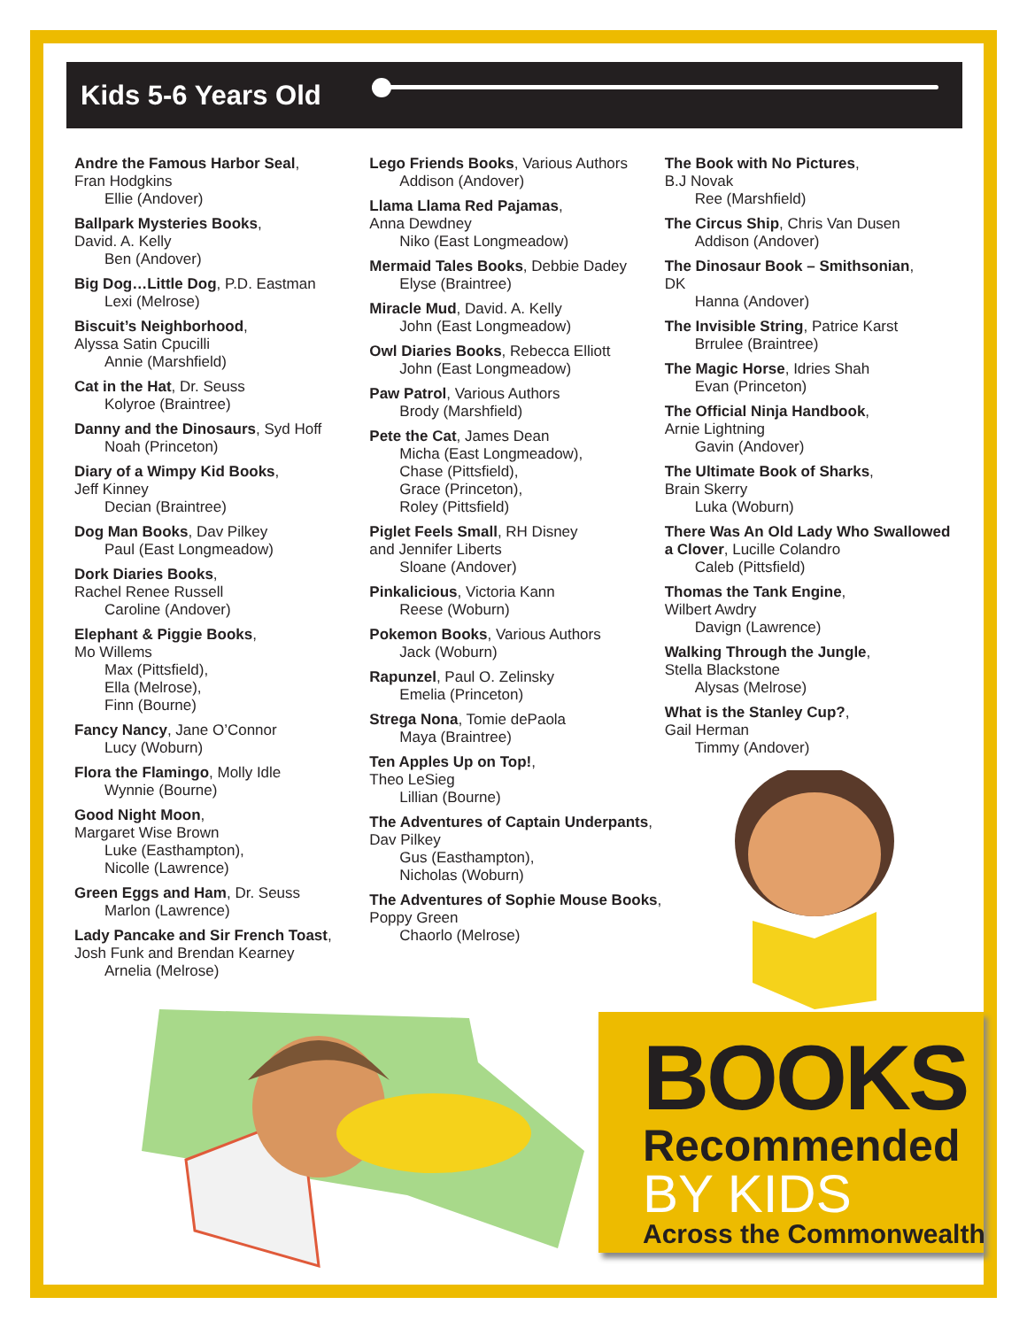Kids 5-6 Years Old
Andre the Famous Harbor Seal,
Fran Hodgkins
Ellie (Andover)
Ballpark Mysteries Books,
David. A. Kelly
Ben (Andover)
Big Dog…Little Dog, P.D. Eastman
Lexi (Melrose)
Biscuit’s Neighborhood,
Alyssa Satin Cpucilli
Annie (Marshfield)
Cat in the Hat, Dr. Seuss
Kolyroe (Braintree)
Danny and the Dinosaurs, Syd Hoff
Noah (Princeton)
Diary of a Wimpy Kid Books,
Jeff Kinney
Decian (Braintree)
Dog Man Books, Dav Pilkey
Paul (East Longmeadow)
Dork Diaries Books,
Rachel Renee Russell
Caroline (Andover)
Elephant & Piggie Books,
Mo Willems
Max (Pittsfield),
Ella (Melrose),
Finn (Bourne)
Fancy Nancy, Jane O’Connor
Lucy (Woburn)
Flora the Flamingo, Molly Idle
Wynnie (Bourne)
Good Night Moon,
Margaret Wise Brown
Luke (Easthampton),
Nicolle (Lawrence)
Green Eggs and Ham, Dr. Seuss
Marlon (Lawrence)
Lady Pancake and Sir French Toast,
Josh Funk and Brendan Kearney
Arnelia (Melrose)
Lego Friends Books, Various Authors
Addison (Andover)
Llama Llama Red Pajamas,
Anna Dewdney
Niko (East Longmeadow)
Mermaid Tales Books, Debbie Dadey
Elyse (Braintree)
Miracle Mud, David. A. Kelly
John (East Longmeadow)
Owl Diaries Books, Rebecca Elliott
John (East Longmeadow)
Paw Patrol, Various Authors
Brody (Marshfield)
Pete the Cat, James Dean
Micha (East Longmeadow),
Chase (Pittsfield),
Grace (Princeton),
Roley (Pittsfield)
Piglet Feels Small, RH Disney
and Jennifer Liberts
Sloane (Andover)
Pinkalicious, Victoria Kann
Reese (Woburn)
Pokemon Books, Various Authors
Jack (Woburn)
Rapunzel, Paul O. Zelinsky
Emelia (Princeton)
Strega Nona, Tomie dePaola
Maya (Braintree)
Ten Apples Up on Top!,
Theo LeSieg
Lillian (Bourne)
The Adventures of Captain Underpants, Dav Pilkey
Gus (Easthampton),
Nicholas (Woburn)
The Adventures of Sophie Mouse Books, Poppy Green
Chaorlo (Melrose)
The Book with No Pictures,
B.J Novak
Ree (Marshfield)
The Circus Ship, Chris Van Dusen
Addison (Andover)
The Dinosaur Book – Smithsonian,
DK
Hanna (Andover)
The Invisible String, Patrice Karst
Brrulee (Braintree)
The Magic Horse, Idries Shah
Evan (Princeton)
The Official Ninja Handbook,
Arnie Lightning
Gavin (Andover)
The Ultimate Book of Sharks,
Brain Skerry
Luka (Woburn)
There Was An Old Lady Who Swallowed a Clover, Lucille Colandro
Caleb (Pittsfield)
Thomas the Tank Engine,
Wilbert Awdry
Davign (Lawrence)
Walking Through the Jungle,
Stella Blackstone
Alysas (Melrose)
What is the Stanley Cup?,
Gail Herman
Timmy (Andover)
BOOKS
Recommended
BY KIDS
Across the Commonwealth